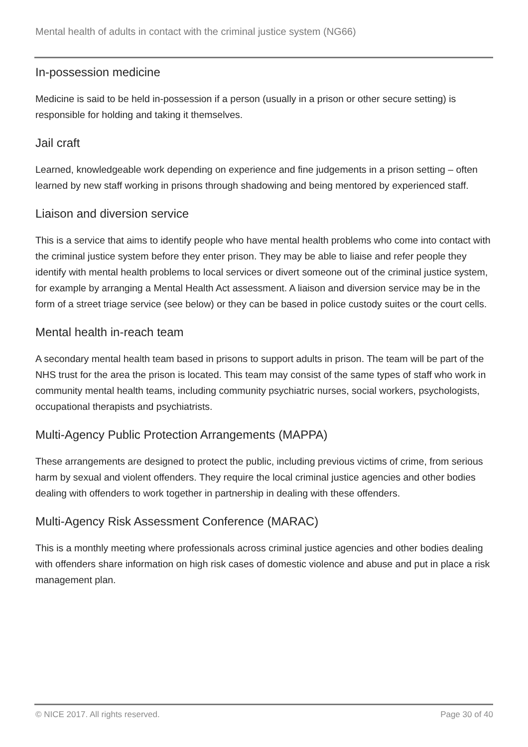Mental health of adults in contact with the criminal justice system (NG66)
In-possession medicine
Medicine is said to be held in-possession if a person (usually in a prison or other secure setting) is responsible for holding and taking it themselves.
Jail craft
Learned, knowledgeable work depending on experience and fine judgements in a prison setting – often learned by new staff working in prisons through shadowing and being mentored by experienced staff.
Liaison and diversion service
This is a service that aims to identify people who have mental health problems who come into contact with the criminal justice system before they enter prison. They may be able to liaise and refer people they identify with mental health problems to local services or divert someone out of the criminal justice system, for example by arranging a Mental Health Act assessment. A liaison and diversion service may be in the form of a street triage service (see below) or they can be based in police custody suites or the court cells.
Mental health in-reach team
A secondary mental health team based in prisons to support adults in prison. The team will be part of the NHS trust for the area the prison is located. This team may consist of the same types of staff who work in community mental health teams, including community psychiatric nurses, social workers, psychologists, occupational therapists and psychiatrists.
Multi-Agency Public Protection Arrangements (MAPPA)
These arrangements are designed to protect the public, including previous victims of crime, from serious harm by sexual and violent offenders. They require the local criminal justice agencies and other bodies dealing with offenders to work together in partnership in dealing with these offenders.
Multi-Agency Risk Assessment Conference (MARAC)
This is a monthly meeting where professionals across criminal justice agencies and other bodies dealing with offenders share information on high risk cases of domestic violence and abuse and put in place a risk management plan.
© NICE 2017. All rights reserved. Page 30 of 40